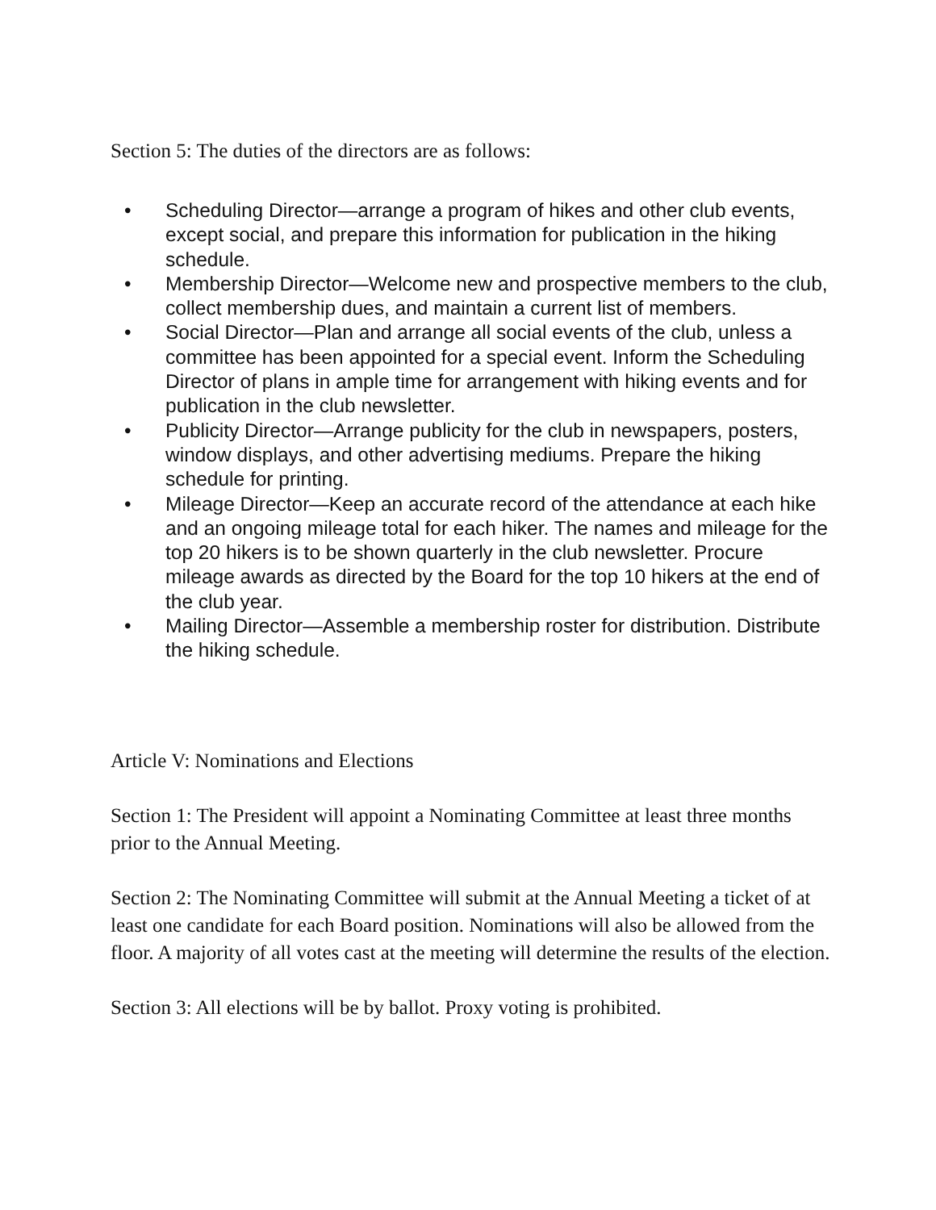Section 5: The duties of the directors are as follows:
• Scheduling Director—arrange a program of hikes and other club events, except social, and prepare this information for publication in the hiking schedule.
• Membership Director—Welcome new and prospective members to the club, collect membership dues, and maintain a current list of members.
• Social Director—Plan and arrange all social events of the club, unless a committee has been appointed for a special event. Inform the Scheduling Director of plans in ample time for arrangement with hiking events and for publication in the club newsletter.
• Publicity Director—Arrange publicity for the club in newspapers, posters, window displays, and other advertising mediums. Prepare the hiking schedule for printing.
• Mileage Director—Keep an accurate record of the attendance at each hike and an ongoing mileage total for each hiker. The names and mileage for the top 20 hikers is to be shown quarterly in the club newsletter. Procure mileage awards as directed by the Board for the top 10 hikers at the end of the club year.
• Mailing Director—Assemble a membership roster for distribution. Distribute the hiking schedule.
Article V: Nominations and Elections
Section 1: The President will appoint a Nominating Committee at least three months prior to the Annual Meeting.
Section 2: The Nominating Committee will submit at the Annual Meeting a ticket of at least one candidate for each Board position. Nominations will also be allowed from the floor. A majority of all votes cast at the meeting will determine the results of the election.
Section 3: All elections will be by ballot. Proxy voting is prohibited.